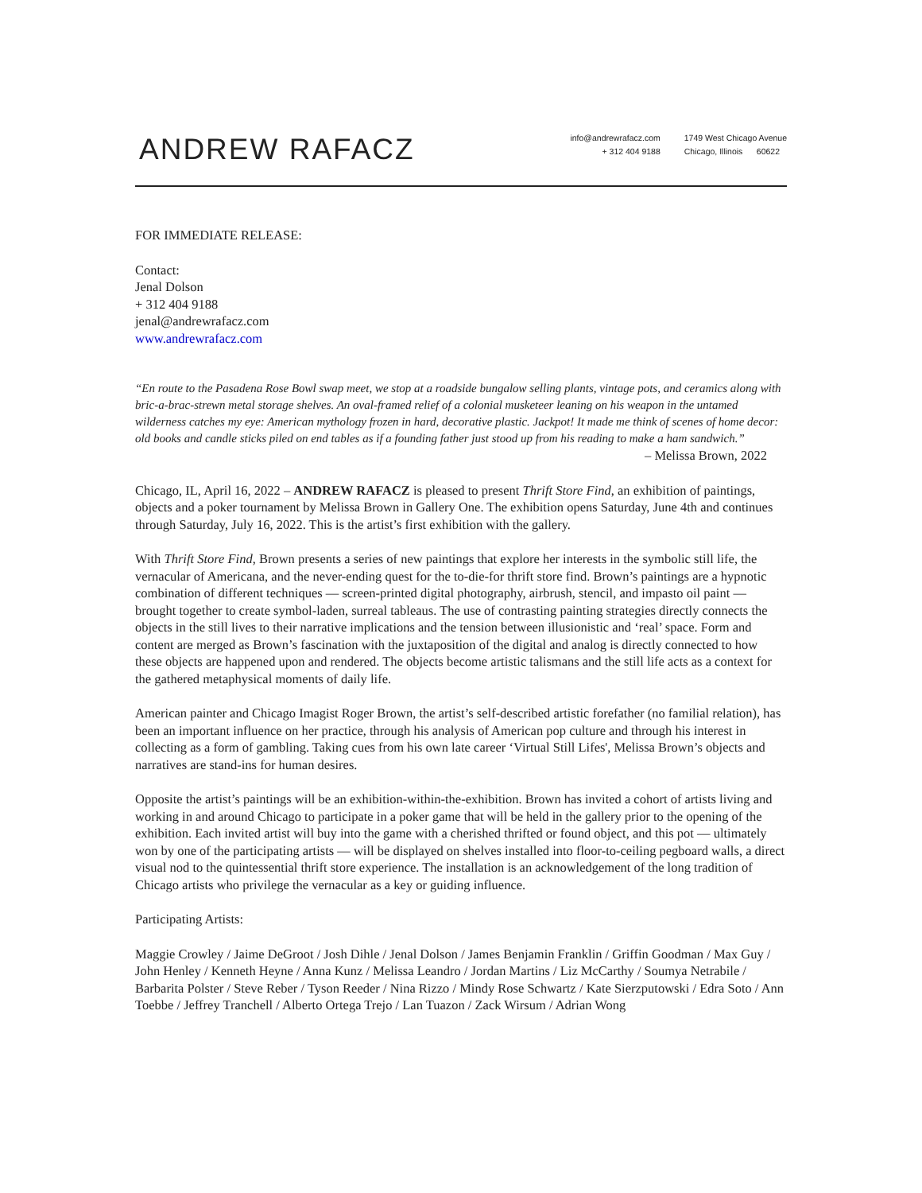ANDREW RAFACZ
info@andrewrafacz.com
+ 312 404 9188
1749 West Chicago Avenue
Chicago, Illinois 60622
FOR IMMEDIATE RELEASE:
Contact:
Jenal Dolson
+ 312 404 9188
jenal@andrewrafacz.com
www.andrewrafacz.com
“En route to the Pasadena Rose Bowl swap meet, we stop at a roadside bungalow selling plants, vintage pots, and ceramics along with bric-a-brac-strewn metal storage shelves. An oval-framed relief of a colonial musketeer leaning on his weapon in the untamed wilderness catches my eye: American mythology frozen in hard, decorative plastic. Jackpot! It made me think of scenes of home decor: old books and candle sticks piled on end tables as if a founding father just stood up from his reading to make a ham sandwich.”
– Melissa Brown, 2022
Chicago, IL, April 16, 2022 – ANDREW RAFACZ is pleased to present Thrift Store Find, an exhibition of paintings, objects and a poker tournament by Melissa Brown in Gallery One. The exhibition opens Saturday, June 4th and continues through Saturday, July 16, 2022. This is the artist’s first exhibition with the gallery.
With Thrift Store Find, Brown presents a series of new paintings that explore her interests in the symbolic still life, the vernacular of Americana, and the never-ending quest for the to-die-for thrift store find. Brown’s paintings are a hypnotic combination of different techniques — screen-printed digital photography, airbrush, stencil, and impasto oil paint — brought together to create symbol-laden, surreal tableaus. The use of contrasting painting strategies directly connects the objects in the still lives to their narrative implications and the tension between illusionistic and ‘real’ space. Form and content are merged as Brown’s fascination with the juxtaposition of the digital and analog is directly connected to how these objects are happened upon and rendered. The objects become artistic talismans and the still life acts as a context for the gathered metaphysical moments of daily life.
American painter and Chicago Imagist Roger Brown, the artist’s self-described artistic forefather (no familial relation), has been an important influence on her practice, through his analysis of American pop culture and through his interest in collecting as a form of gambling. Taking cues from his own late career ‘Virtual Still Lifes', Melissa Brown’s objects and narratives are stand-ins for human desires.
Opposite the artist’s paintings will be an exhibition-within-the-exhibition. Brown has invited a cohort of artists living and working in and around Chicago to participate in a poker game that will be held in the gallery prior to the opening of the exhibition. Each invited artist will buy into the game with a cherished thrifted or found object, and this pot — ultimately won by one of the participating artists — will be displayed on shelves installed into floor-to-ceiling pegboard walls, a direct visual nod to the quintessential thrift store experience. The installation is an acknowledgement of the long tradition of Chicago artists who privilege the vernacular as a key or guiding influence.
Participating Artists:
Maggie Crowley / Jaime DeGroot / Josh Dihle / Jenal Dolson / James Benjamin Franklin / Griffin Goodman / Max Guy / John Henley / Kenneth Heyne / Anna Kunz / Melissa Leandro / Jordan Martins / Liz McCarthy / Soumya Netrabile / Barbarita Polster / Steve Reber / Tyson Reeder / Nina Rizzo / Mindy Rose Schwartz / Kate Sierzputowski / Edra Soto / Ann Toebbe / Jeffrey Tranchell / Alberto Ortega Trejo / Lan Tuazon / Zack Wirsum / Adrian Wong